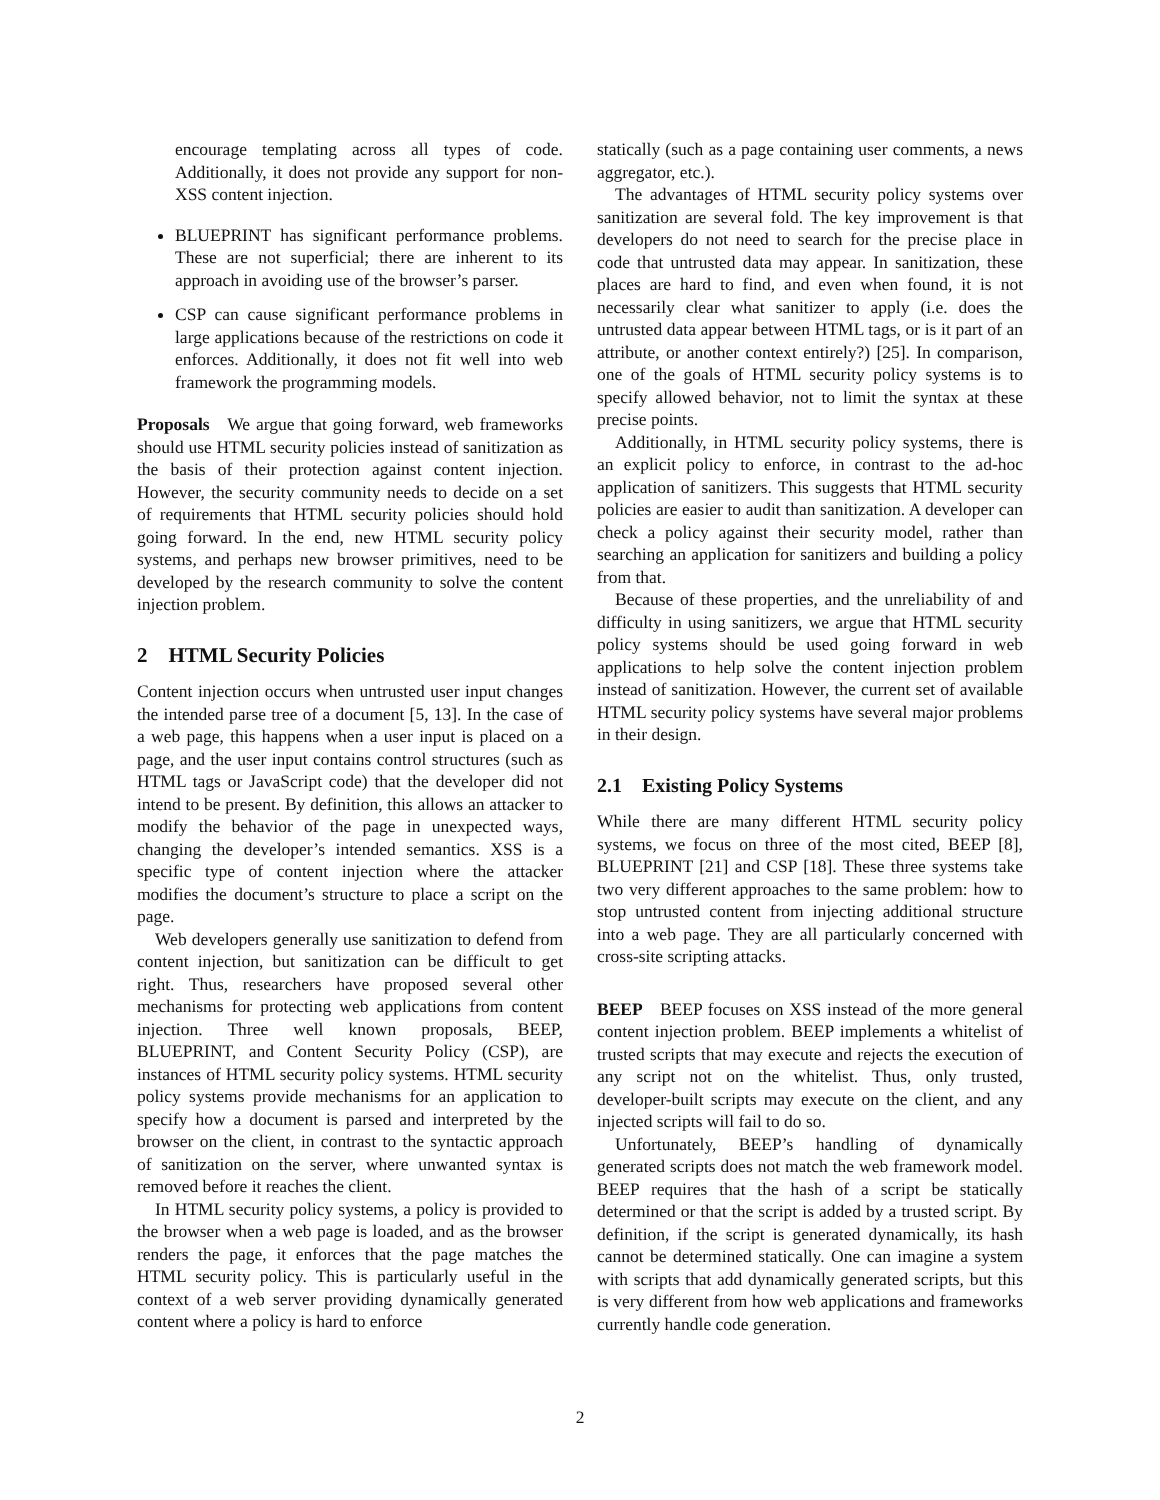encourage templating across all types of code. Additionally, it does not provide any support for non-XSS content injection.
BLUEPRINT has significant performance problems. These are not superficial; there are inherent to its approach in avoiding use of the browser’s parser.
CSP can cause significant performance problems in large applications because of the restrictions on code it enforces. Additionally, it does not fit well into web framework the programming models.
Proposals We argue that going forward, web frameworks should use HTML security policies instead of sanitization as the basis of their protection against content injection. However, the security community needs to decide on a set of requirements that HTML security policies should hold going forward. In the end, new HTML security policy systems, and perhaps new browser primitives, need to be developed by the research community to solve the content injection problem.
2 HTML Security Policies
Content injection occurs when untrusted user input changes the intended parse tree of a document [5, 13]. In the case of a web page, this happens when a user input is placed on a page, and the user input contains control structures (such as HTML tags or JavaScript code) that the developer did not intend to be present. By definition, this allows an attacker to modify the behavior of the page in unexpected ways, changing the developer’s intended semantics. XSS is a specific type of content injection where the attacker modifies the document’s structure to place a script on the page.
Web developers generally use sanitization to defend from content injection, but sanitization can be difficult to get right. Thus, researchers have proposed several other mechanisms for protecting web applications from content injection. Three well known proposals, BEEP, BLUEPRINT, and Content Security Policy (CSP), are instances of HTML security policy systems. HTML security policy systems provide mechanisms for an application to specify how a document is parsed and interpreted by the browser on the client, in contrast to the syntactic approach of sanitization on the server, where unwanted syntax is removed before it reaches the client.
In HTML security policy systems, a policy is provided to the browser when a web page is loaded, and as the browser renders the page, it enforces that the page matches the HTML security policy. This is particularly useful in the context of a web server providing dynamically generated content where a policy is hard to enforce
statically (such as a page containing user comments, a news aggregator, etc.).
The advantages of HTML security policy systems over sanitization are several fold. The key improvement is that developers do not need to search for the precise place in code that untrusted data may appear. In sanitization, these places are hard to find, and even when found, it is not necessarily clear what sanitizer to apply (i.e. does the untrusted data appear between HTML tags, or is it part of an attribute, or another context entirely?) [25]. In comparison, one of the goals of HTML security policy systems is to specify allowed behavior, not to limit the syntax at these precise points.
Additionally, in HTML security policy systems, there is an explicit policy to enforce, in contrast to the ad-hoc application of sanitizers. This suggests that HTML security policies are easier to audit than sanitization. A developer can check a policy against their security model, rather than searching an application for sanitizers and building a policy from that.
Because of these properties, and the unreliability of and difficulty in using sanitizers, we argue that HTML security policy systems should be used going forward in web applications to help solve the content injection problem instead of sanitization. However, the current set of available HTML security policy systems have several major problems in their design.
2.1 Existing Policy Systems
While there are many different HTML security policy systems, we focus on three of the most cited, BEEP [8], BLUEPRINT [21] and CSP [18]. These three systems take two very different approaches to the same problem: how to stop untrusted content from injecting additional structure into a web page. They are all particularly concerned with cross-site scripting attacks.
BEEP BEEP focuses on XSS instead of the more general content injection problem. BEEP implements a whitelist of trusted scripts that may execute and rejects the execution of any script not on the whitelist. Thus, only trusted, developer-built scripts may execute on the client, and any injected scripts will fail to do so.
Unfortunately, BEEP’s handling of dynamically generated scripts does not match the web framework model. BEEP requires that the hash of a script be statically determined or that the script is added by a trusted script. By definition, if the script is generated dynamically, its hash cannot be determined statically. One can imagine a system with scripts that add dynamically generated scripts, but this is very different from how web applications and frameworks currently handle code generation.
2